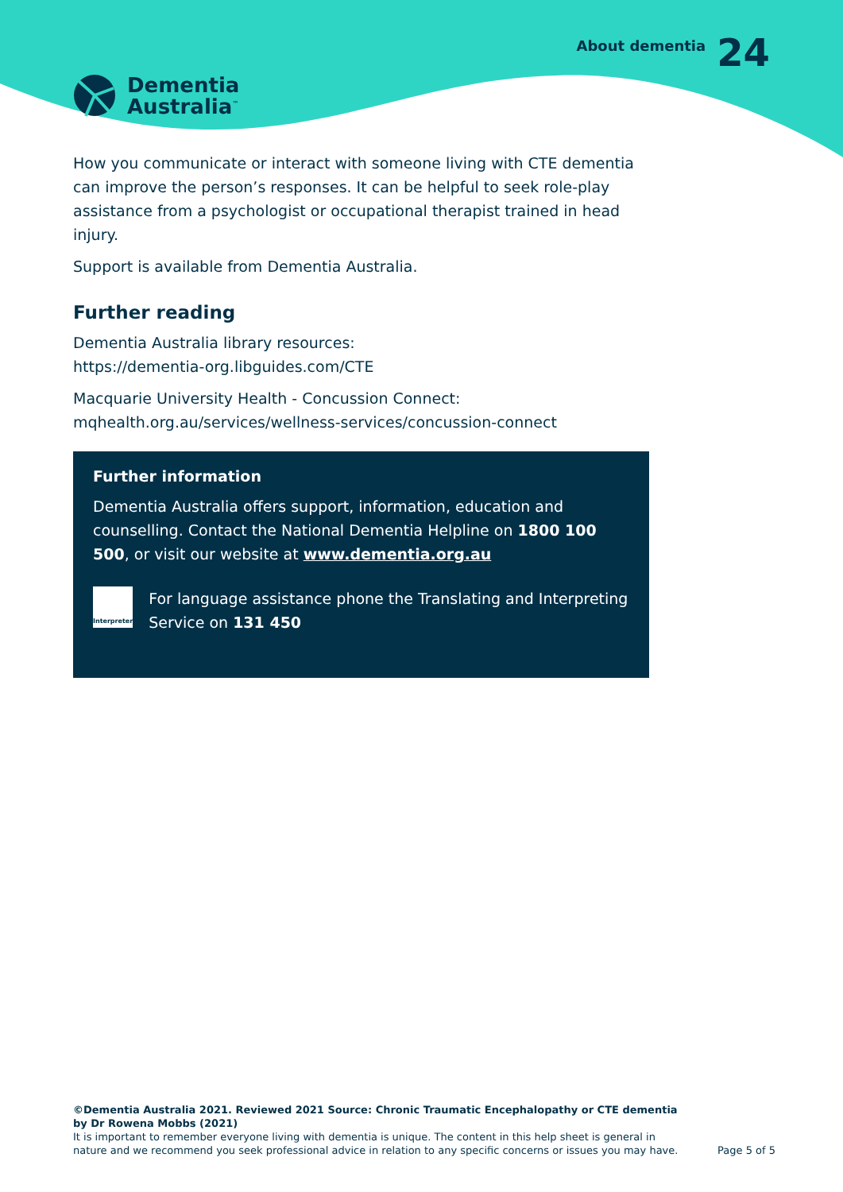Dementia
Australia<sup>™</sup>
About dementia 24
How you communicate or interact with someone living with CTE dementia can improve the person’s responses. It can be helpful to seek role-play assistance from a psychologist or occupational therapist trained in head injury.
Support is available from Dementia Australia.
Further reading
Dementia Australia library resources:
https://dementia-org.libguides.com/CTE
Macquarie University Health - Concussion Connect:
mqhealth.org.au/services/wellness-services/concussion-connect
Further information
Dementia Australia offers support, information, education and counselling. Contact the National Dementia Helpline on 1800 100 500, or visit our website at www.dementia.org.au
Interpreter
For language assistance phone the Translating and Interpreting Service on 131 450
©Dementia Australia 2021. Reviewed 2021 Source: Chronic Traumatic Encephalopathy or CTE dementia by Dr Rowena Mobbs (2021)
It is important to remember everyone living with dementia is unique. The content in this help sheet is general in nature and we recommend you seek professional advice in relation to any specific concerns or issues you may have.
Page 5 of 5